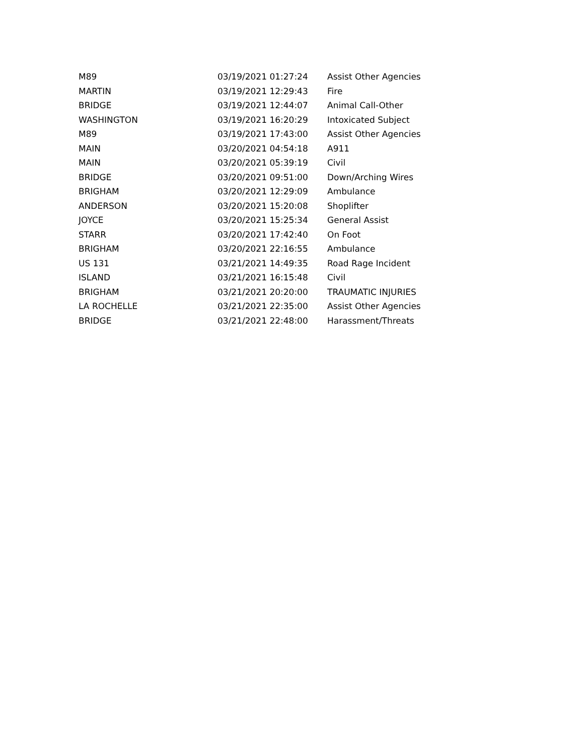| M89 | 03/19/2021 01:27:24 | Assist Other Agencies |
| MARTIN | 03/19/2021 12:29:43 | Fire |
| BRIDGE | 03/19/2021 12:44:07 | Animal Call-Other |
| WASHINGTON | 03/19/2021 16:20:29 | Intoxicated Subject |
| M89 | 03/19/2021 17:43:00 | Assist Other Agencies |
| MAIN | 03/20/2021 04:54:18 | A911 |
| MAIN | 03/20/2021 05:39:19 | Civil |
| BRIDGE | 03/20/2021 09:51:00 | Down/Arching Wires |
| BRIGHAM | 03/20/2021 12:29:09 | Ambulance |
| ANDERSON | 03/20/2021 15:20:08 | Shoplifter |
| JOYCE | 03/20/2021 15:25:34 | General Assist |
| STARR | 03/20/2021 17:42:40 | On Foot |
| BRIGHAM | 03/20/2021 22:16:55 | Ambulance |
| US 131 | 03/21/2021 14:49:35 | Road Rage Incident |
| ISLAND | 03/21/2021 16:15:48 | Civil |
| BRIGHAM | 03/21/2021 20:20:00 | TRAUMATIC INJURIES |
| LA ROCHELLE | 03/21/2021 22:35:00 | Assist Other Agencies |
| BRIDGE | 03/21/2021 22:48:00 | Harassment/Threats |